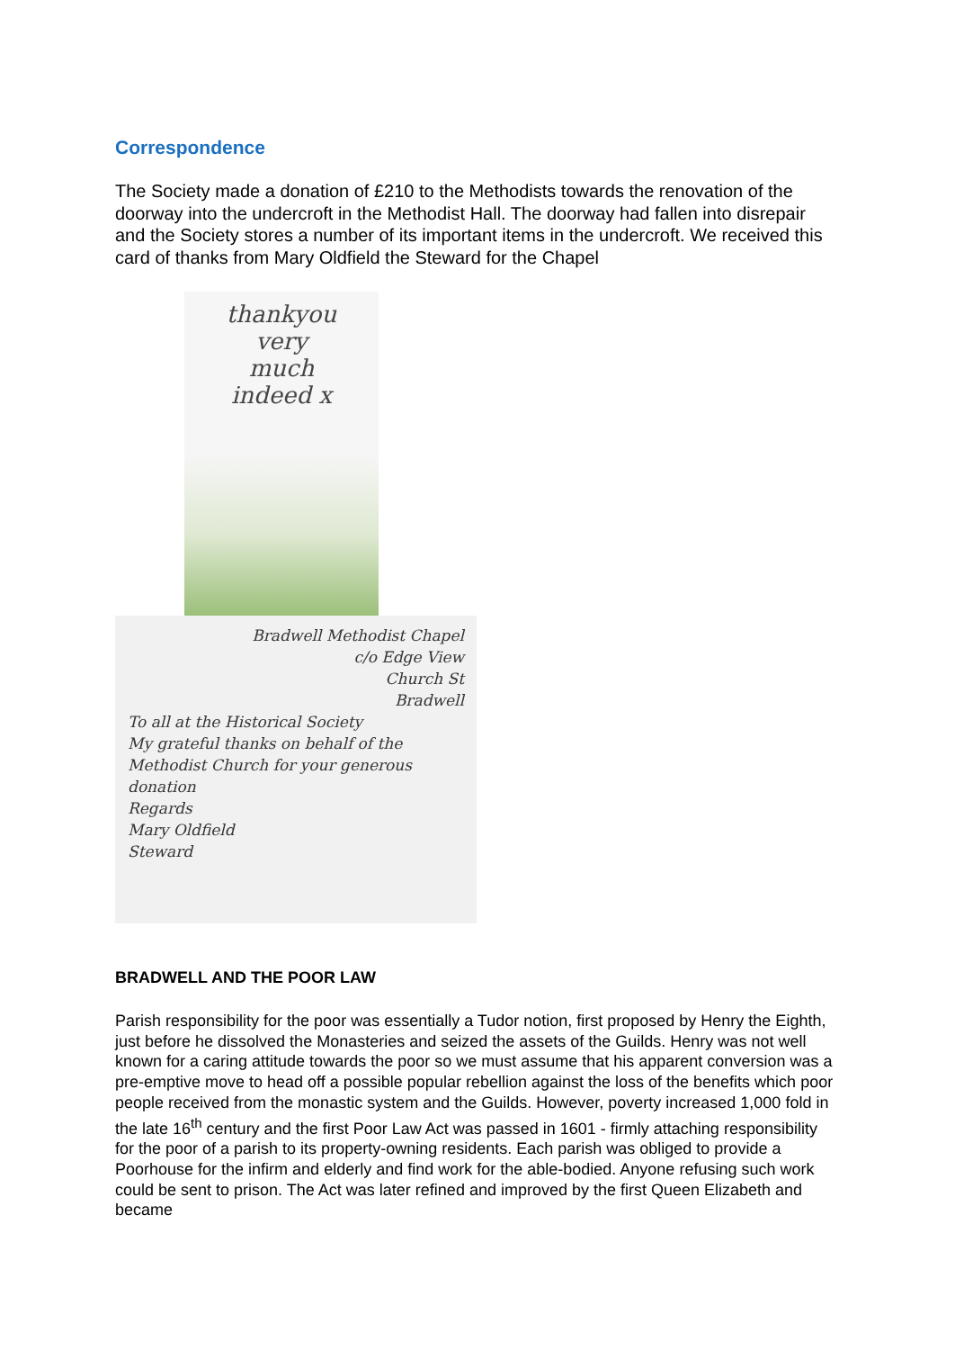Correspondence
The Society made a donation of £210 to the Methodists towards the renovation of the doorway into the undercroft in the Methodist Hall. The doorway had fallen into disrepair and the Society stores a number of its important items in the undercroft. We received this card of thanks from Mary Oldfield the Steward for the Chapel
thankyou
very
much
indeed x
Bradwell Methodist Chapel
c/o Edge View
Church St
Bradwell
To all at the Historical Society
My grateful thanks on behalf of the Methodist Church for your generous donation
Regards
Mary Oldfield
Steward
BRADWELL AND THE POOR LAW
Parish responsibility for the poor was essentially a Tudor notion, first proposed by Henry the Eighth, just before he dissolved the Monasteries and seized the assets of the Guilds. Henry was not well known for a caring attitude towards the poor so we must assume that his apparent conversion was a pre-emptive move to head off a possible popular rebellion against the loss of the benefits which poor people received from the monastic system and the Guilds. However, poverty increased 1,000 fold in the late 16<sup>th</sup> century and the first Poor Law Act was passed in 1601 - firmly attaching responsibility for the poor of a parish to its property-owning residents. Each parish was obliged to provide a Poorhouse for the infirm and elderly and find work for the able-bodied. Anyone refusing such work could be sent to prison. The Act was later refined and improved by the first Queen Elizabeth and became